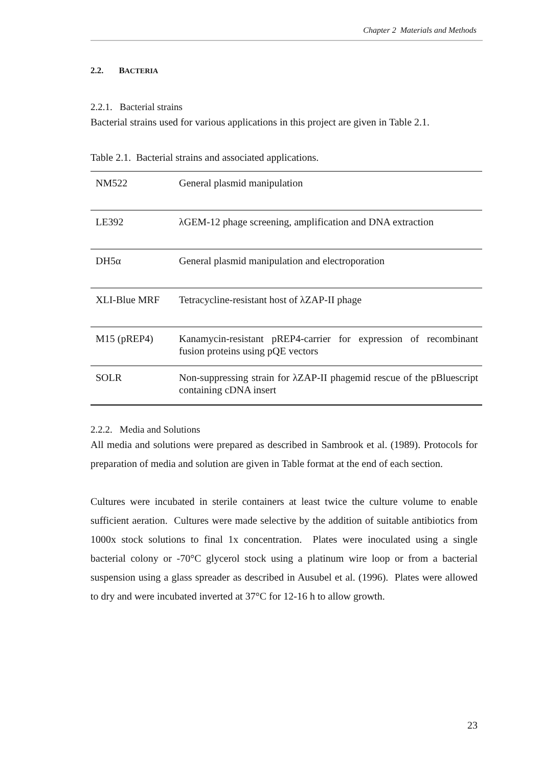Chapter 2 Materials and Methods
2.2. BACTERIA
2.2.1. Bacterial strains
Bacterial strains used for various applications in this project are given in Table 2.1.
Table 2.1. Bacterial strains and associated applications.
| NM522 | General plasmid manipulation |
| LE392 | λGEM-12 phage screening, amplification and DNA extraction |
| DH5α | General plasmid manipulation and electroporation |
| XLI-Blue MRF | Tetracycline-resistant host of λZAP-II phage |
| M15 (pREP4) | Kanamycin-resistant pREP4-carrier for expression of recombinant fusion proteins using pQE vectors |
| SOLR | Non-suppressing strain for λZAP-II phagemid rescue of the pBluescript containing cDNA insert |
2.2.2. Media and Solutions
All media and solutions were prepared as described in Sambrook et al. (1989). Protocols for preparation of media and solution are given in Table format at the end of each section.
Cultures were incubated in sterile containers at least twice the culture volume to enable sufficient aeration. Cultures were made selective by the addition of suitable antibiotics from 1000x stock solutions to final 1x concentration. Plates were inoculated using a single bacterial colony or -70°C glycerol stock using a platinum wire loop or from a bacterial suspension using a glass spreader as described in Ausubel et al. (1996). Plates were allowed to dry and were incubated inverted at 37°C for 12-16 h to allow growth.
23